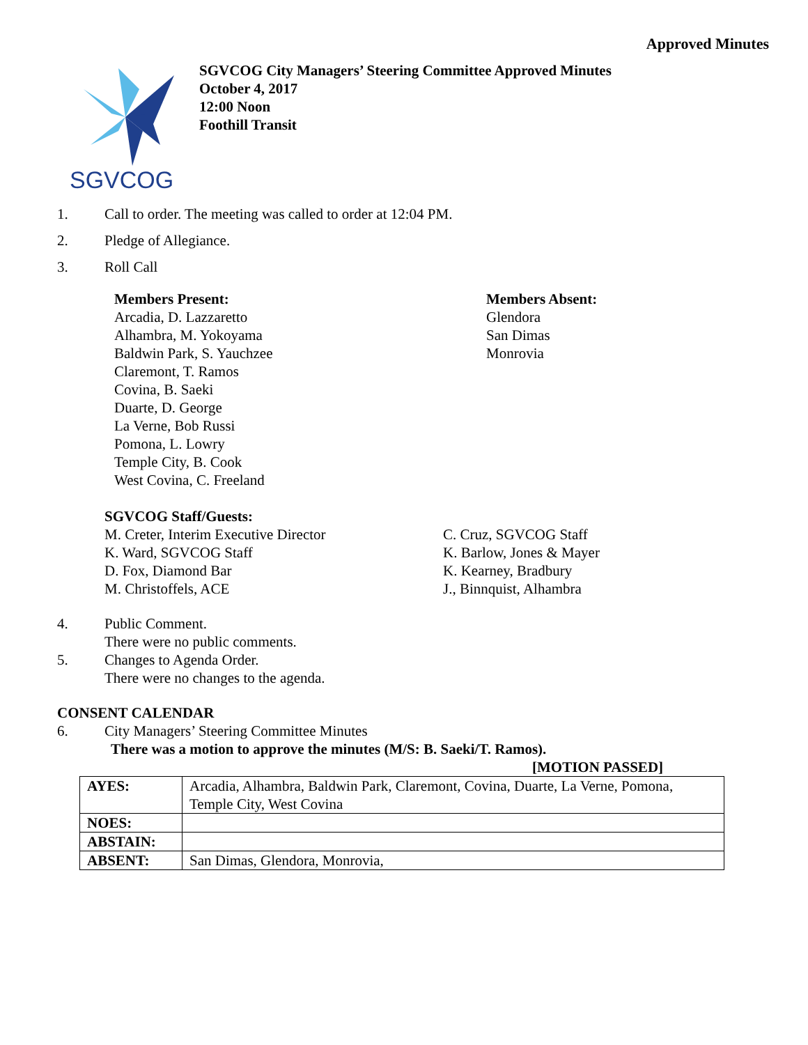Approved Minutes
SGVCOG
SGVCOG City Managers’ Steering Committee Approved Minutes
October 4, 2017
12:00 Noon
Foothill Transit
1. Call to order. The meeting was called to order at 12:04 PM.
2. Pledge of Allegiance.
3. Roll Call
Members Present:
Arcadia, D. Lazzaretto
Alhambra, M. Yokoyama
Baldwin Park, S. Yauchzee
Claremont, T. Ramos
Covina, B. Saeki
Duarte, D. George
La Verne, Bob Russi
Pomona, L. Lowry
Temple City, B. Cook
West Covina, C. Freeland
Members Absent:
Glendora
San Dimas
Monrovia
SGVCOG Staff/Guests:
M. Creter, Interim Executive Director
K. Ward, SGVCOG Staff
D. Fox, Diamond Bar
M. Christoffels, ACE
C. Cruz, SGVCOG Staff
K. Barlow, Jones & Mayer
K. Kearney, Bradbury
J., Binnquist, Alhambra
4. Public Comment.
There were no public comments.
5. Changes to Agenda Order.
There were no changes to the agenda.
CONSENT CALENDAR
6. City Managers’ Steering Committee Minutes
There was a motion to approve the minutes (M/S: B. Saeki/T. Ramos).
[MOTION PASSED]
| AYES: | Arcadia, Alhambra, Baldwin Park, Claremont, Covina, Duarte, La Verne, Pomona, Temple City, West Covina |
| NOES: | |
| ABSTAIN: | |
| ABSENT: | San Dimas, Glendora, Monrovia, |